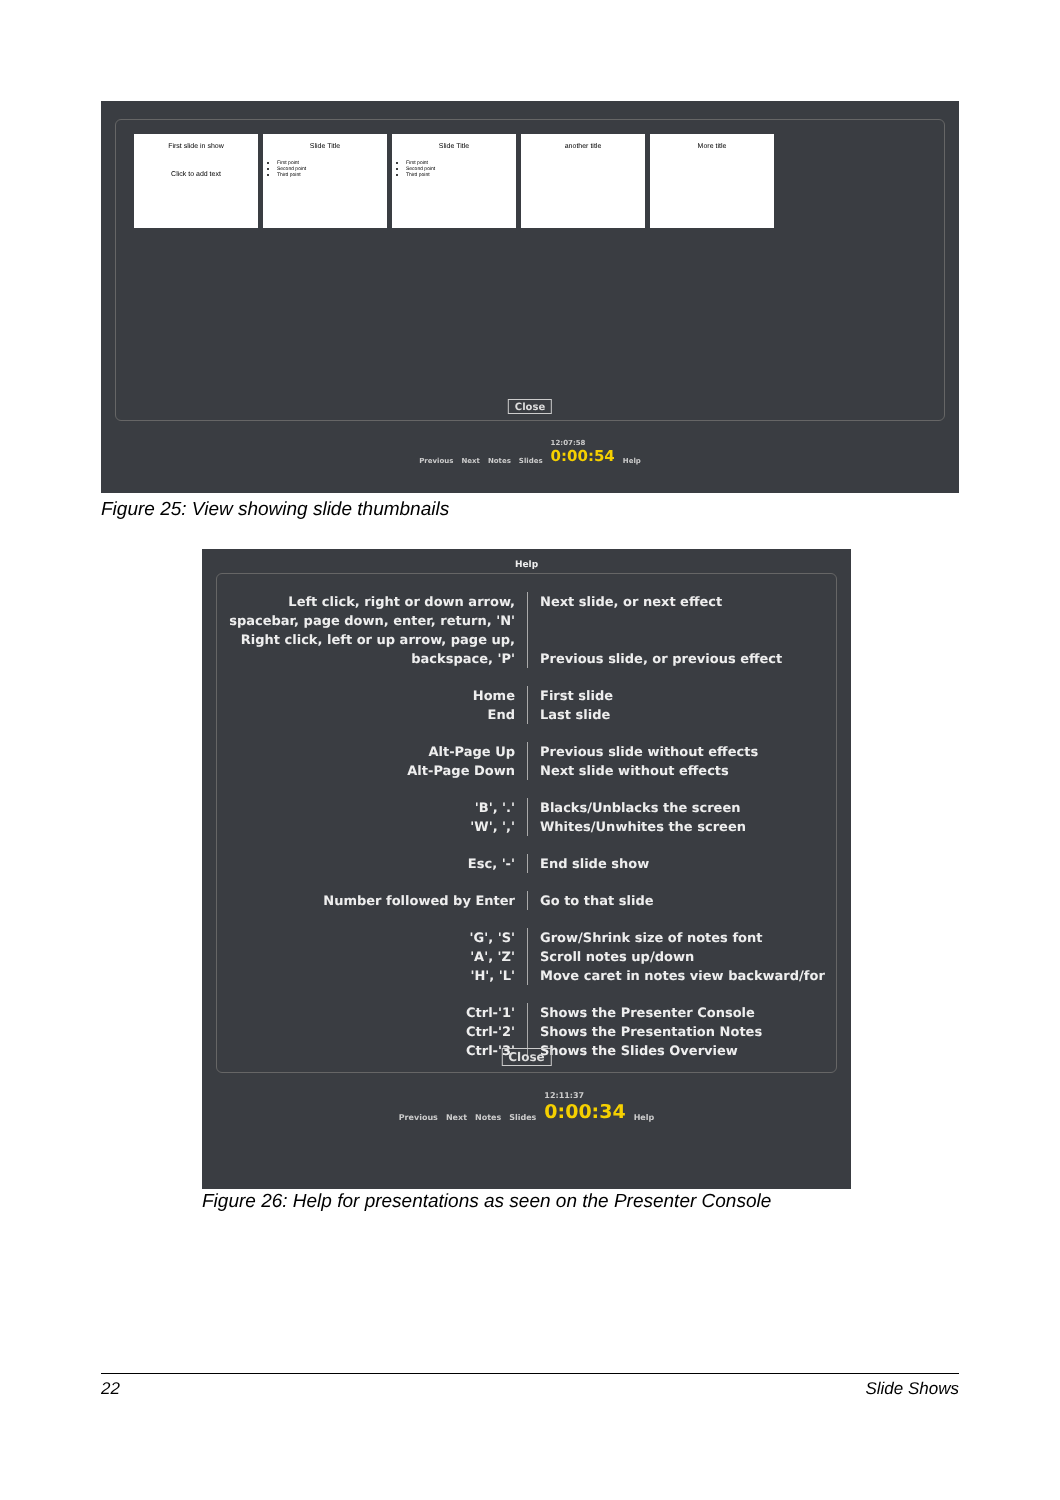First slide in show
Click to add text
Slide Title
First point
Second point
Third point
Slide Title
First point
Second point
Third point
another title More title
Close
Previous Next Notes Slides 12:07:58
0:00:54 Help
Figure 25: View showing slide thumbnails
Help
Left click, right or down arrow, spacebar, page down, enter, return, 'N'
Right click, left or up arrow, page up, backspace, 'P'
Next slide, or next effect
Previous slide, or previous effect
Home
End
First slide
Last slide
Alt-Page Up
Alt-Page Down
Previous slide without effects
Next slide without effects
'B', '.'
'W', ','
Blacks/Unblacks the screen
Whites/Unwhites the screen
Esc, '-' End slide show
Number followed by Enter Go to that slide
'G', 'S'
'A', 'Z'
'H', 'L'
Grow/Shrink size of notes font
Scroll notes up/down
Move caret in notes view backward/for
Ctrl-'1'
Ctrl-'2'
Ctrl-'3'
Shows the Presenter Console
Shows the Presentation Notes
Shows the Slides Overview
Close
Previous Next Notes Slides 12:11:37
0:00:34 Help
Figure 26: Help for presentations as seen on the Presenter Console
22 Slide Shows